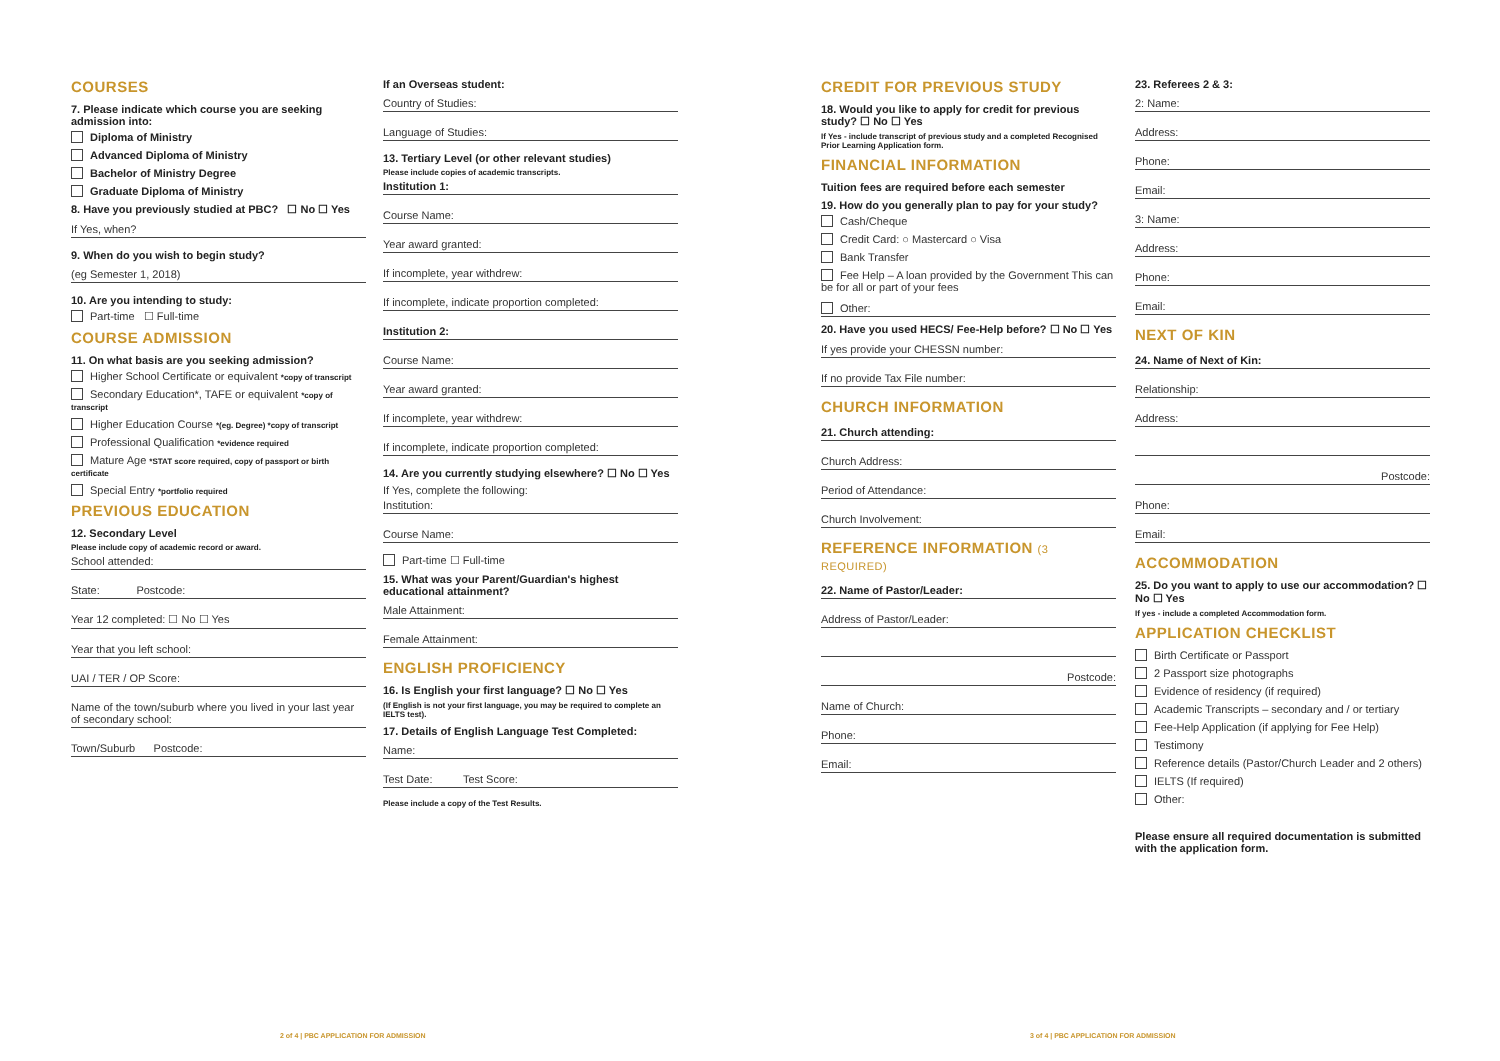COURSES
7. Please indicate which course you are seeking admission into:
Diploma of Ministry
Advanced Diploma of Ministry
Bachelor of Ministry Degree
Graduate Diploma of Ministry
8. Have you previously studied at PBC? ☐ No ☐ Yes
If Yes, when?
9. When do you wish to begin study?
(eg Semester 1, 2018)
10. Are you intending to study:
Part-time ☐ Full-time
COURSE ADMISSION
11. On what basis are you seeking admission?
Higher School Certificate or equivalent *copy of transcript
Secondary Education*, TAFE or equivalent *copy of transcript
Higher Education Course *(eg. Degree) *copy of transcript
Professional Qualification *evidence required
Mature Age *STAT score required, copy of passport or birth certificate
Special Entry *portfolio required
PREVIOUS EDUCATION
12. Secondary Level
Please include copy of academic record or award.
School attended:
State: Postcode:
Year 12 completed: ☐ No ☐ Yes
Year that you left school:
UAI / TER / OP Score:
Name of the town/suburb where you lived in your last year of secondary school:
Town/Suburb Postcode:
If an Overseas student:
Country of Studies:
Language of Studies:
13. Tertiary Level (or other relevant studies)
Please include copies of academic transcripts.
Institution 1:
Course Name:
Year award granted:
If incomplete, year withdrew:
If incomplete, indicate proportion completed:
Institution 2:
Course Name:
Year award granted:
If incomplete, year withdrew:
If incomplete, indicate proportion completed:
14. Are you currently studying elsewhere? ☐ No ☐ Yes
If Yes, complete the following:
Institution:
Course Name:
Part-time ☐ Full-time
15. What was your Parent/Guardian's highest educational attainment?
Male Attainment:
Female Attainment:
ENGLISH PROFICIENCY
16. Is English your first language? ☐ No ☐ Yes
(If English is not your first language, you may be required to complete an IELTS test).
17. Details of English Language Test Completed:
Name:
Test Date: Test Score:
Please include a copy of the Test Results.
CREDIT FOR PREVIOUS STUDY
18. Would you like to apply for credit for previous study? ☐ No ☐ Yes
If Yes - include transcript of previous study and a completed Recognised Prior Learning Application form.
FINANCIAL INFORMATION
Tuition fees are required before each semester
19. How do you generally plan to pay for your study?
Cash/Cheque
Credit Card: ○ Mastercard ○ Visa
Bank Transfer
Fee Help – A loan provided by the Government This can be for all or part of your fees
Other:
20. Have you used HECS/ Fee-Help before? ☐ No ☐ Yes
If yes provide your CHESSN number:
If no provide Tax File number:
CHURCH INFORMATION
21. Church attending:
Church Address:
Period of Attendance:
Church Involvement:
REFERENCE INFORMATION (3 REQUIRED)
22. Name of Pastor/Leader:
Address of Pastor/Leader:
Postcode:
Name of Church:
Phone:
Email:
23. Referees 2 & 3:
2: Name:
Address:
Phone:
Email:
3: Name:
Address:
Phone:
Email:
NEXT OF KIN
24. Name of Next of Kin:
Relationship:
Address:
Postcode:
Phone:
Email:
ACCOMMODATION
25. Do you want to apply to use our accommodation? ☐ No ☐ Yes
If yes - include a completed Accommodation form.
APPLICATION CHECKLIST
Birth Certificate or Passport
2 Passport size photographs
Evidence of residency (if required)
Academic Transcripts – secondary and / or tertiary
Fee-Help Application (if applying for Fee Help)
Testimony
Reference details (Pastor/Church Leader and 2 others)
IELTS (If required)
Other:
Please ensure all required documentation is submitted with the application form.
2 of 4 | PBC APPLICATION FOR ADMISSION
3 of 4 | PBC APPLICATION FOR ADMISSION